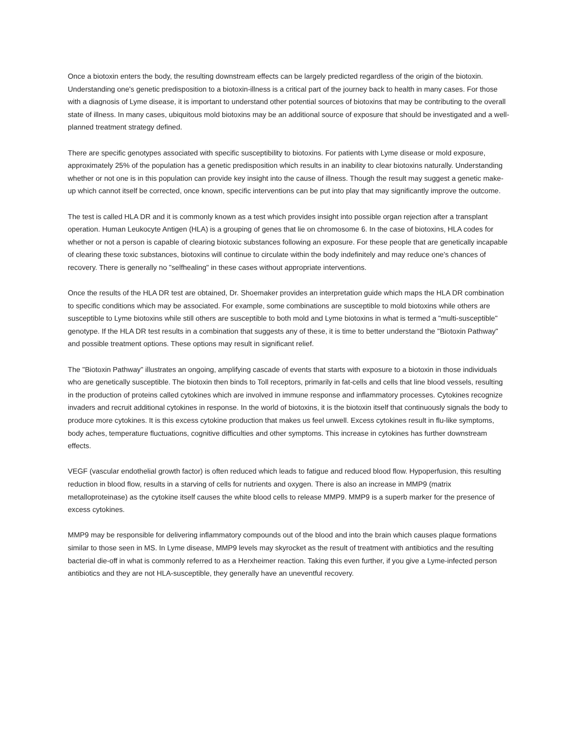Once a biotoxin enters the body, the resulting downstream effects can be largely predicted regardless of the origin of the biotoxin. Understanding one's genetic predisposition to a biotoxin-illness is a critical part of the journey back to health in many cases. For those with a diagnosis of Lyme disease, it is important to understand other potential sources of biotoxins that may be contributing to the overall state of illness. In many cases, ubiquitous mold biotoxins may be an additional source of exposure that should be investigated and a well-planned treatment strategy defined.
There are specific genotypes associated with specific susceptibility to biotoxins. For patients with Lyme disease or mold exposure, approximately 25% of the population has a genetic predisposition which results in an inability to clear biotoxins naturally. Understanding whether or not one is in this population can provide key insight into the cause of illness. Though the result may suggest a genetic make-up which cannot itself be corrected, once known, specific interventions can be put into play that may significantly improve the outcome.
The test is called HLA DR and it is commonly known as a test which provides insight into possible organ rejection after a transplant operation. Human Leukocyte Antigen (HLA) is a grouping of genes that lie on chromosome 6. In the case of biotoxins, HLA codes for whether or not a person is capable of clearing biotoxic substances following an exposure. For these people that are genetically incapable of clearing these toxic substances, biotoxins will continue to circulate within the body indefinitely and may reduce one's chances of recovery. There is generally no "selfhealing" in these cases without appropriate interventions.
Once the results of the HLA DR test are obtained, Dr. Shoemaker provides an interpretation guide which maps the HLA DR combination to specific conditions which may be associated. For example, some combinations are susceptible to mold biotoxins while others are susceptible to Lyme biotoxins while still others are susceptible to both mold and Lyme biotoxins in what is termed a "multi-susceptible" genotype. If the HLA DR test results in a combination that suggests any of these, it is time to better understand the "Biotoxin Pathway" and possible treatment options. These options may result in significant relief.
The "Biotoxin Pathway" illustrates an ongoing, amplifying cascade of events that starts with exposure to a biotoxin in those individuals who are genetically susceptible. The biotoxin then binds to Toll receptors, primarily in fat-cells and cells that line blood vessels, resulting in the production of proteins called cytokines which are involved in immune response and inflammatory processes. Cytokines recognize invaders and recruit additional cytokines in response. In the world of biotoxins, it is the biotoxin itself that continuously signals the body to produce more cytokines. It is this excess cytokine production that makes us feel unwell. Excess cytokines result in flu-like symptoms, body aches, temperature fluctuations, cognitive difficulties and other symptoms. This increase in cytokines has further downstream effects.
VEGF (vascular endothelial growth factor) is often reduced which leads to fatigue and reduced blood flow. Hypoperfusion, this resulting reduction in blood flow, results in a starving of cells for nutrients and oxygen. There is also an increase in MMP9 (matrix metalloproteinase) as the cytokine itself causes the white blood cells to release MMP9. MMP9 is a superb marker for the presence of excess cytokines.
MMP9 may be responsible for delivering inflammatory compounds out of the blood and into the brain which causes plaque formations similar to those seen in MS. In Lyme disease, MMP9 levels may skyrocket as the result of treatment with antibiotics and the resulting bacterial die-off in what is commonly referred to as a Herxheimer reaction. Taking this even further, if you give a Lyme-infected person antibiotics and they are not HLA-susceptible, they generally have an uneventful recovery.